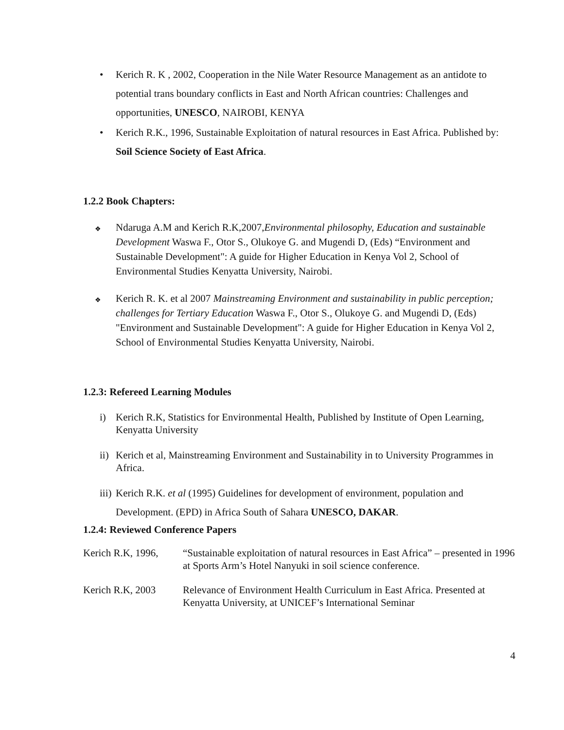• Kerich R. K , 2002, Cooperation in the Nile Water Resource Management as an antidote to potential trans boundary conflicts in East and North African countries: Challenges and opportunities, UNESCO, NAIROBI, KENYA
• Kerich R.K., 1996, Sustainable Exploitation of natural resources in East Africa. Published by: Soil Science Society of East Africa.
1.2.2 Book Chapters:
❖
Ndaruga A.M and Kerich R.K,2007,Environmental philosophy, Education and sustainable Development Waswa F., Otor S., Olukoye G. and Mugendi D, (Eds) “Environment and Sustainable Development": A guide for Higher Education in Kenya Vol 2, School of Environmental Studies Kenyatta University, Nairobi.
❖
Kerich R. K. et al 2007 Mainstreaming Environment and sustainability in public perception; challenges for Tertiary Education Waswa F., Otor S., Olukoye G. and Mugendi D, (Eds) "Environment and Sustainable Development": A guide for Higher Education in Kenya Vol 2, School of Environmental Studies Kenyatta University, Nairobi.
1.2.3: Refereed Learning Modules
i) Kerich R.K, Statistics for Environmental Health, Published by Institute of Open Learning, Kenyatta University
ii)
Kerich et al, Mainstreaming Environment and Sustainability in to University Programmes in Africa.
iii)
Kerich R.K. et al (1995) Guidelines for development of environment, population and Development. (EPD) in Africa South of Sahara UNESCO, DAKAR.
1.2.4: Reviewed Conference Papers
Kerich R.K, 1996,
“Sustainable exploitation of natural resources in East Africa” – presented in 1996 at Sports Arm’s Hotel Nanyuki in soil science conference.
Kerich R.K, 2003 Relevance of Environment Health Curriculum in East Africa. Presented at Kenyatta University, at UNICEF’s International Seminar
4